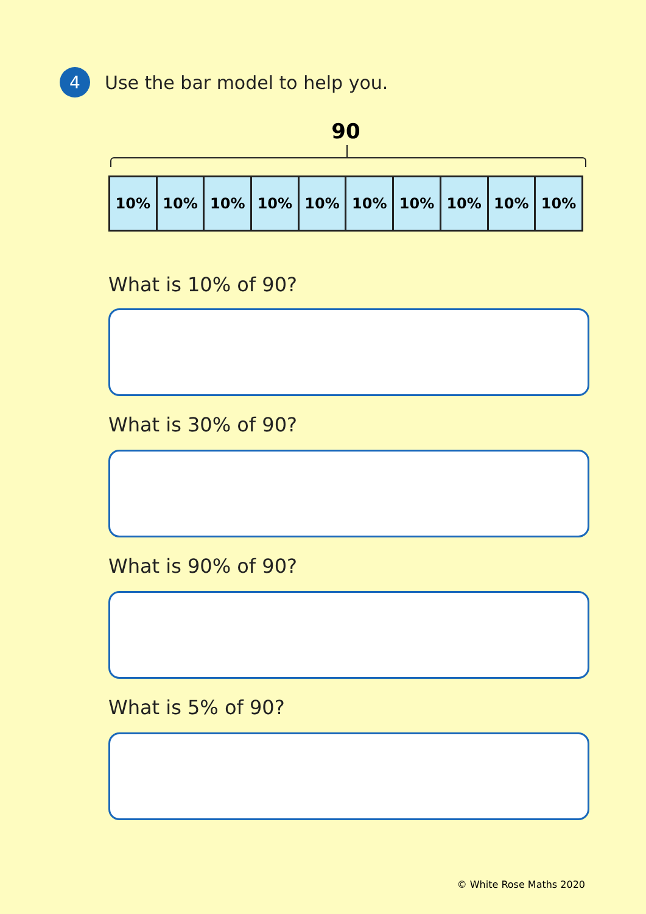4
Use the bar model to help you.
90
| 10% | 10% | 10% | 10% | 10% | 10% | 10% | 10% | 10% | 10% |
What is 10% of 90?
What is 30% of 90?
What is 90% of 90?
What is 5% of 90?
© White Rose Maths 2020